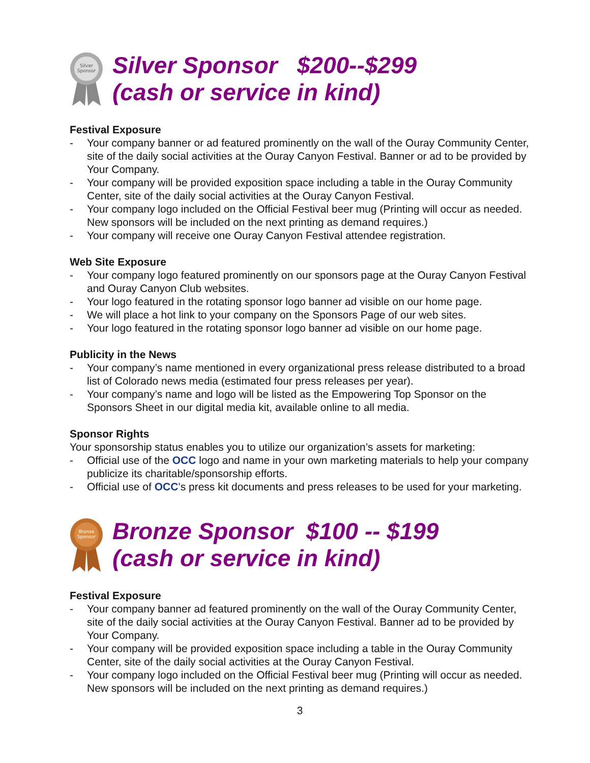Silver
Sponsor
Silver Sponsor $200--$299
(cash or service in kind)
Festival Exposure
- Your company banner or ad featured prominently on the wall of the Ouray Community Center, site of the daily social activities at the Ouray Canyon Festival. Banner or ad to be provided by Your Company.
- Your company will be provided exposition space including a table in the Ouray Community Center, site of the daily social activities at the Ouray Canyon Festival.
- Your company logo included on the Official Festival beer mug (Printing will occur as needed. New sponsors will be included on the next printing as demand requires.)
- Your company will receive one Ouray Canyon Festival attendee registration.
Web Site Exposure
- Your company logo featured prominently on our sponsors page at the Ouray Canyon Festival and Ouray Canyon Club websites.
- Your logo featured in the rotating sponsor logo banner ad visible on our home page.
- We will place a hot link to your company on the Sponsors Page of our web sites.
- Your logo featured in the rotating sponsor logo banner ad visible on our home page.
Publicity in the News
- Your company’s name mentioned in every organizational press release distributed to a broad list of Colorado news media (estimated four press releases per year).
- Your company’s name and logo will be listed as the Empowering Top Sponsor on the Sponsors Sheet in our digital media kit, available online to all media.
Sponsor Rights
Your sponsorship status enables you to utilize our organization’s assets for marketing:
- Official use of the OCC logo and name in your own marketing materials to help your company publicize its charitable/sponsorship efforts.
- Official use of OCC’s press kit documents and press releases to be used for your marketing.
Bronze
Sponsor
Bronze Sponsor $100 -- $199
(cash or service in kind)
Festival Exposure
- Your company banner ad featured prominently on the wall of the Ouray Community Center, site of the daily social activities at the Ouray Canyon Festival. Banner ad to be provided by Your Company.
- Your company will be provided exposition space including a table in the Ouray Community Center, site of the daily social activities at the Ouray Canyon Festival.
- Your company logo included on the Official Festival beer mug (Printing will occur as needed. New sponsors will be included on the next printing as demand requires.)
3